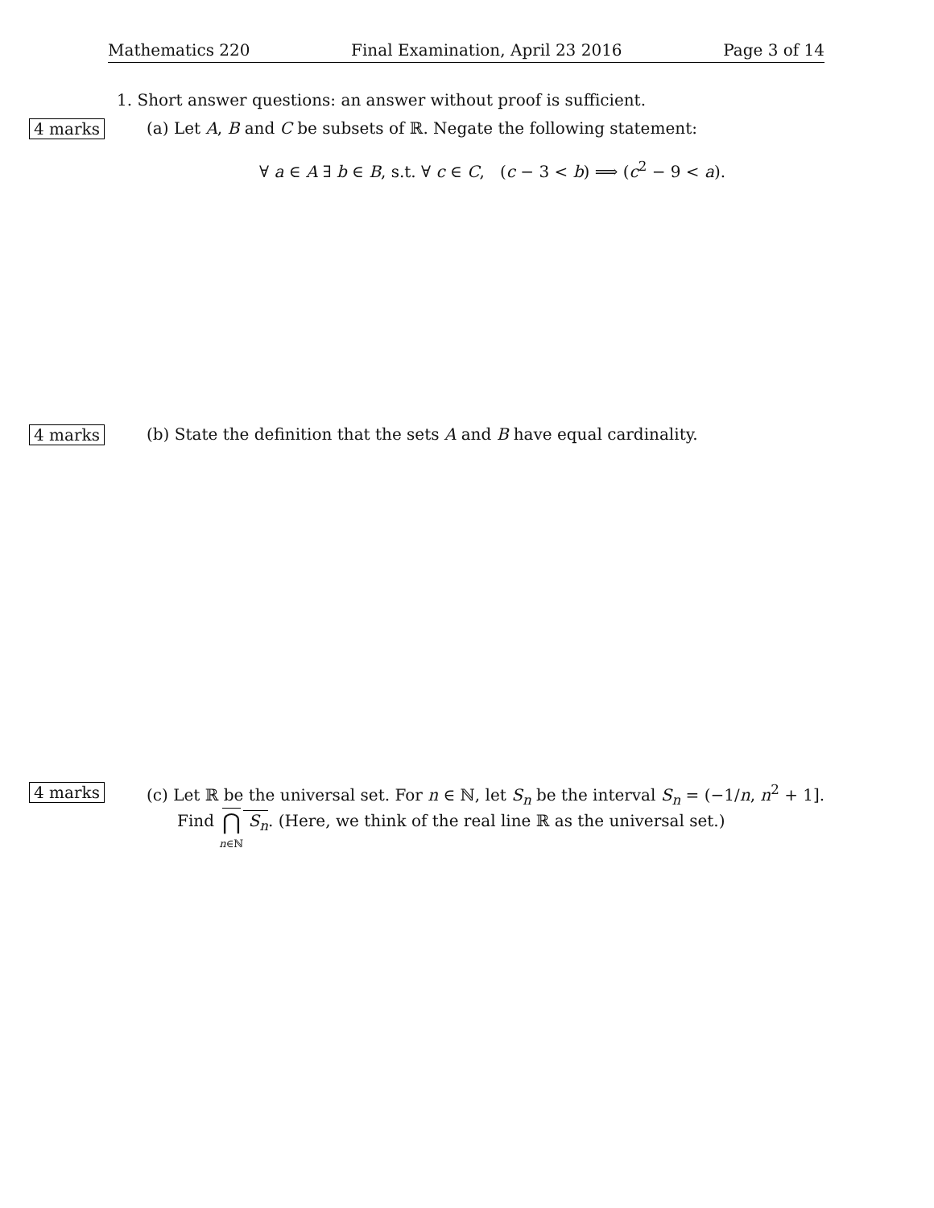Mathematics 220 Final Examination, April 23 2016 Page 3 of 14
1. Short answer questions: an answer without proof is sufficient.
4 marks
(a) Let A, B and C be subsets of ℝ. Negate the following statement:
∀ a ∈ A ∃ b ∈ B, s.t. ∀ c ∈ C, (c − 3 < b) ⟹ (c<sup>2</sup> − 9 < a).
4 marks
(b) State the definition that the sets A and B have equal cardinality.
4 marks
(c) Let ℝ be the universal set. For n ∈ ℕ, let S<sub>n</sub> be the interval S<sub>n</sub> = (−1/n, n<sup>2</sup> + 1].
Find ⋂
n∈ℕ S<sub>n</sub>. (Here, we think of the real line ℝ as the universal set.)